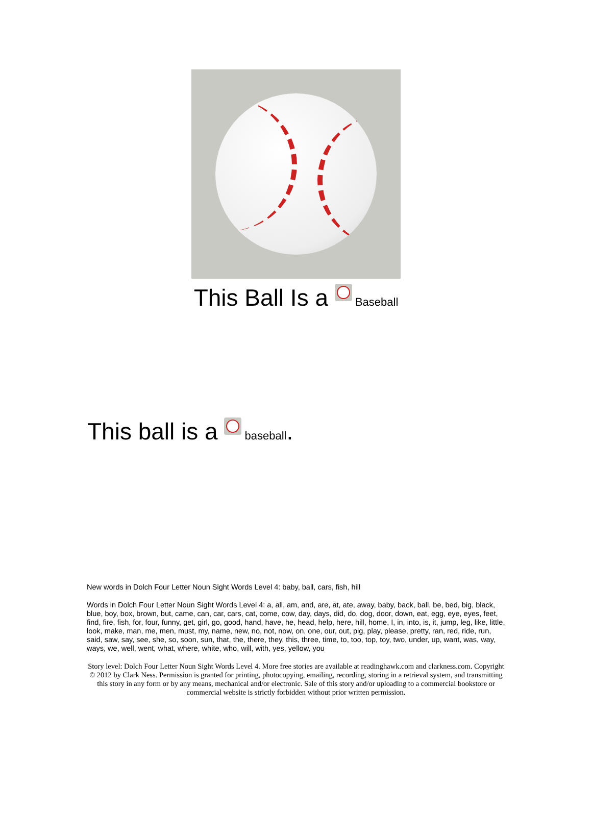This Ball Is a Baseball
This ball is a baseball.
New words in Dolch Four Letter Noun Sight Words Level 4: baby, ball, cars, fish, hill
Words in Dolch Four Letter Noun Sight Words Level 4: a, all, am, and, are, at, ate, away, baby, back, ball, be, bed, big, black, blue, boy, box, brown, but, came, can, car, cars, cat, come, cow, day, days, did, do, dog, door, down, eat, egg, eye, eyes, feet, find, fire, fish, for, four, funny, get, girl, go, good, hand, have, he, head, help, here, hill, home, I, in, into, is, it, jump, leg, like, little, look, make, man, me, men, must, my, name, new, no, not, now, on, one, our, out, pig, play, please, pretty, ran, red, ride, run, said, saw, say, see, she, so, soon, sun, that, the, there, they, this, three, time, to, too, top, toy, two, under, up, want, was, way, ways, we, well, went, what, where, white, who, will, with, yes, yellow, you
Story level: Dolch Four Letter Noun Sight Words Level 4. More free stories are available at readinghawk.com and clarkness.com. Copyright © 2012 by Clark Ness. Permission is granted for printing, photocopying, emailing, recording, storing in a retrieval system, and transmitting this story in any form or by any means, mechanical and/or electronic. Sale of this story and/or uploading to a commercial bookstore or commercial website is strictly forbidden without prior written permission.